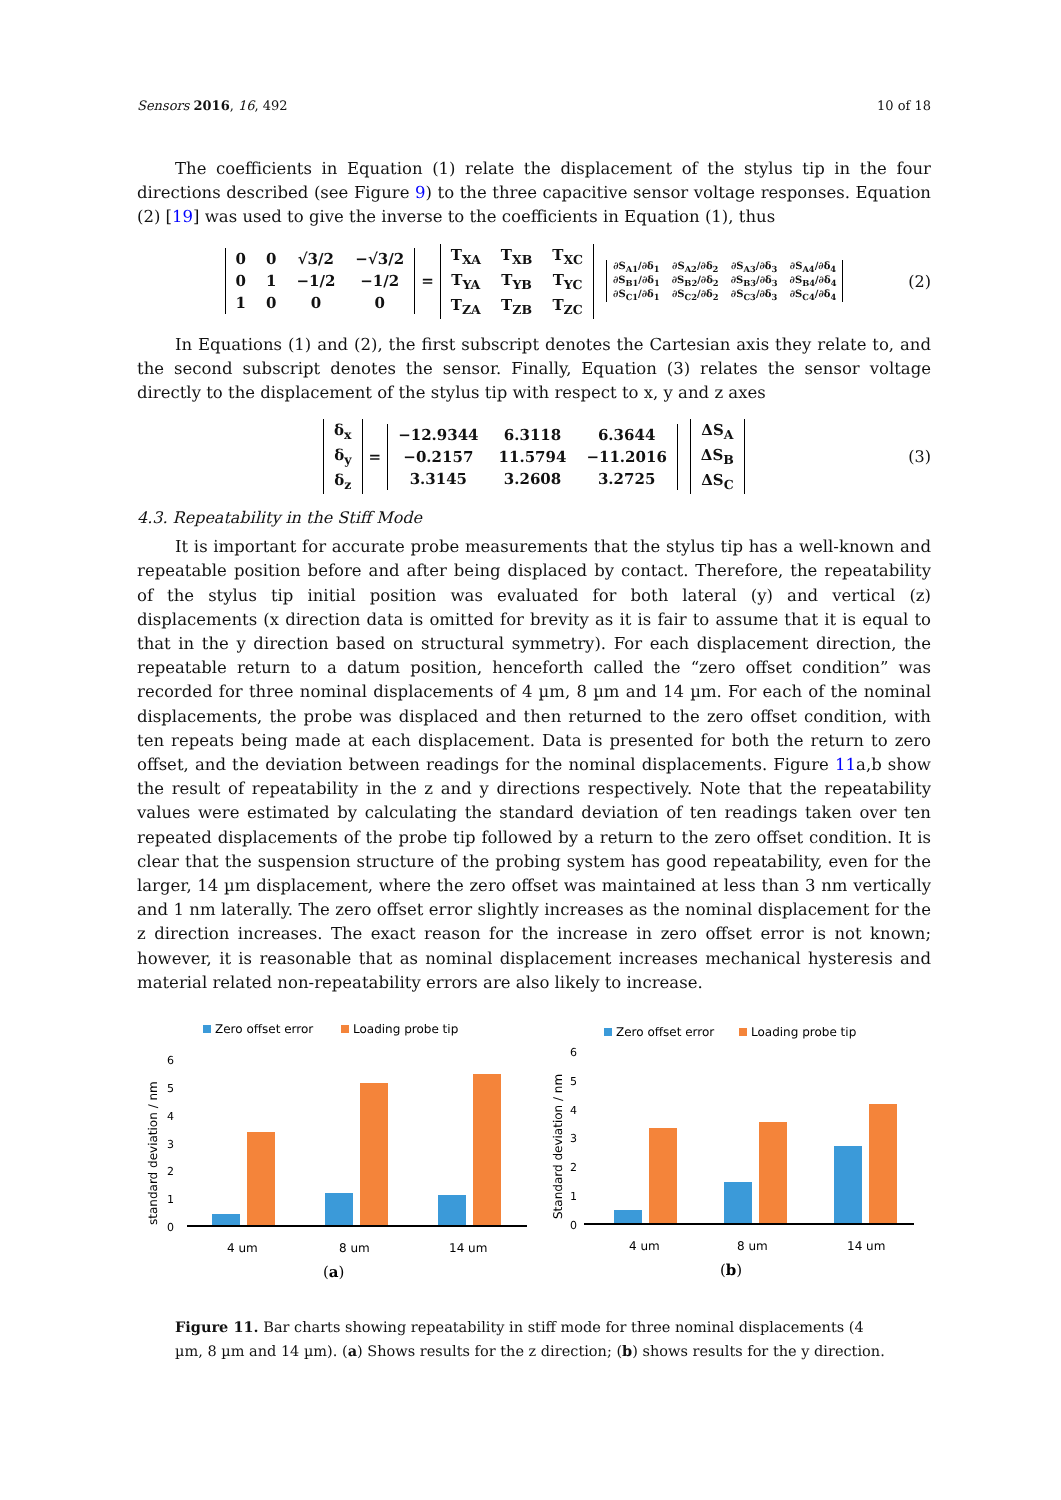Sensors 2016, 16, 492 10 of 18
The coefficients in Equation (1) relate the displacement of the stylus tip in the four directions described (see Figure 9) to the three capacitive sensor voltage responses. Equation (2) [19] was used to give the inverse to the coefficients in Equation (1), thus
| 0 | 0 | √3/2 | −√3/2 |
| 0 | 1 | −1/2 | −1/2 |
| 1 | 0 | 0 | 0 |
=
| T<sub>XA</sub> | T<sub>XB</sub> | T<sub>XC</sub> |
| T<sub>YA</sub> | T<sub>YB</sub> | T<sub>YC</sub> |
| T<sub>ZA</sub> | T<sub>ZB</sub> | T<sub>ZC</sub> |
| ∂S<sub>A1</sub>/∂δ<sub>1</sub> | ∂S<sub>A2</sub>/∂δ<sub>2</sub> | ∂S<sub>A3</sub>/∂δ<sub>3</sub> | ∂S<sub>A4</sub>/∂δ<sub>4</sub> |
| ∂S<sub>B1</sub>/∂δ<sub>1</sub> | ∂S<sub>B2</sub>/∂δ<sub>2</sub> | ∂S<sub>B3</sub>/∂δ<sub>3</sub> | ∂S<sub>B4</sub>/∂δ<sub>4</sub> |
| ∂S<sub>C1</sub>/∂δ<sub>1</sub> | ∂S<sub>C2</sub>/∂δ<sub>2</sub> | ∂S<sub>C3</sub>/∂δ<sub>3</sub> | ∂S<sub>C4</sub>/∂δ<sub>4</sub> |
(2)
In Equations (1) and (2), the first subscript denotes the Cartesian axis they relate to, and the second subscript denotes the sensor. Finally, Equation (3) relates the sensor voltage directly to the displacement of the stylus tip with respect to x, y and z axes
| δ<sub>x</sub> |
| δ<sub>y</sub> |
| δ<sub>z</sub> |
=
| −12.9344 | 6.3118 | 6.3644 |
| −0.2157 | 11.5794 | −11.2016 |
| 3.3145 | 3.2608 | 3.2725 |
| ΔS<sub>A</sub> |
| ΔS<sub>B</sub> |
| ΔS<sub>C</sub> |
(3)
4.3. Repeatability in the Stiff Mode
It is important for accurate probe measurements that the stylus tip has a well-known and repeatable position before and after being displaced by contact. Therefore, the repeatability of the stylus tip initial position was evaluated for both lateral (y) and vertical (z) displacements (x direction data is omitted for brevity as it is fair to assume that it is equal to that in the y direction based on structural symmetry). For each displacement direction, the repeatable return to a datum position, henceforth called the “zero offset condition” was recorded for three nominal displacements of 4 µm, 8 µm and 14 µm. For each of the nominal displacements, the probe was displaced and then returned to the zero offset condition, with ten repeats being made at each displacement. Data is presented for both the return to zero offset, and the deviation between readings for the nominal displacements. Figure 11a,b show the result of repeatability in the z and y directions respectively. Note that the repeatability values were estimated by calculating the standard deviation of ten readings taken over ten repeated displacements of the probe tip followed by a return to the zero offset condition. It is clear that the suspension structure of the probing system has good repeatability, even for the larger, 14 µm displacement, where the zero offset was maintained at less than 3 nm vertically and 1 nm laterally. The zero offset error slightly increases as the nominal displacement for the z direction increases. The exact reason for the increase in zero offset error is not known; however, it is reasonable that as nominal displacement increases mechanical hysteresis and material related non-repeatability errors are also likely to increase.
Zero offset error
Loading probe tip
standard deviation / nm
0
1
2
3
4
5
6
4 um
8 um
14 um
(a)
Zero offset error
Loading probe tip
Standard deviation / nm
0
1
2
3
4
5
6
4 um
8 um
14 um
(b)
Figure 11. Bar charts showing repeatability in stiff mode for three nominal displacements (4 µm, 8 µm and 14 µm). (a) Shows results for the z direction; (b) shows results for the y direction.